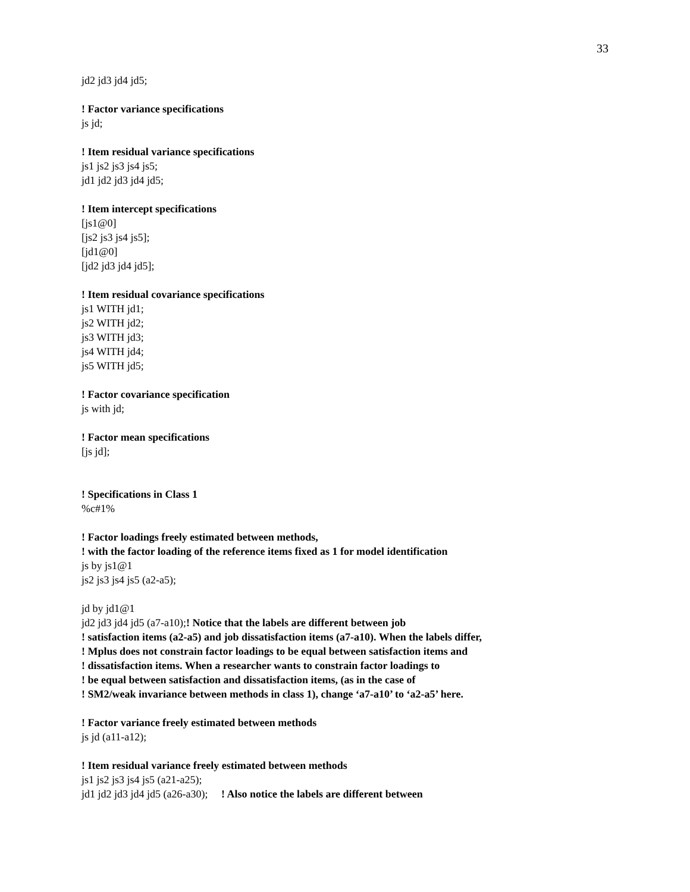33
jd2 jd3 jd4 jd5;
! Factor variance specifications
js jd;
! Item residual variance specifications
js1 js2 js3 js4 js5;
jd1 jd2 jd3 jd4 jd5;
! Item intercept specifications
[js1@0]
[js2 js3 js4 js5];
[jd1@0]
[jd2 jd3 jd4 jd5];
! Item residual covariance specifications
js1 WITH jd1;
js2 WITH jd2;
js3 WITH jd3;
js4 WITH jd4;
js5 WITH jd5;
! Factor covariance specification
js with jd;
! Factor mean specifications
[js jd];
! Specifications in Class 1
%c#1%
! Factor loadings freely estimated between methods,
! with the factor loading of the reference items fixed as 1 for model identification
js by js1@1
js2 js3 js4 js5 (a2-a5);
jd by jd1@1
jd2 jd3 jd4 jd5 (a7-a10);! Notice that the labels are different between job
! satisfaction items (a2-a5) and job dissatisfaction items (a7-a10). When the labels differ,
! Mplus does not constrain factor loadings to be equal between satisfaction items and
! dissatisfaction items. When a researcher wants to constrain factor loadings to
! be equal between satisfaction and dissatisfaction items, (as in the case of
! SM2/weak invariance between methods in class 1), change ‘a7-a10’ to ‘a2-a5’ here.
! Factor variance freely estimated between methods
js jd (a11-a12);
! Item residual variance freely estimated between methods
js1 js2 js3 js4 js5 (a21-a25);
jd1 jd2 jd3 jd4 jd5 (a26-a30); ! Also notice the labels are different between